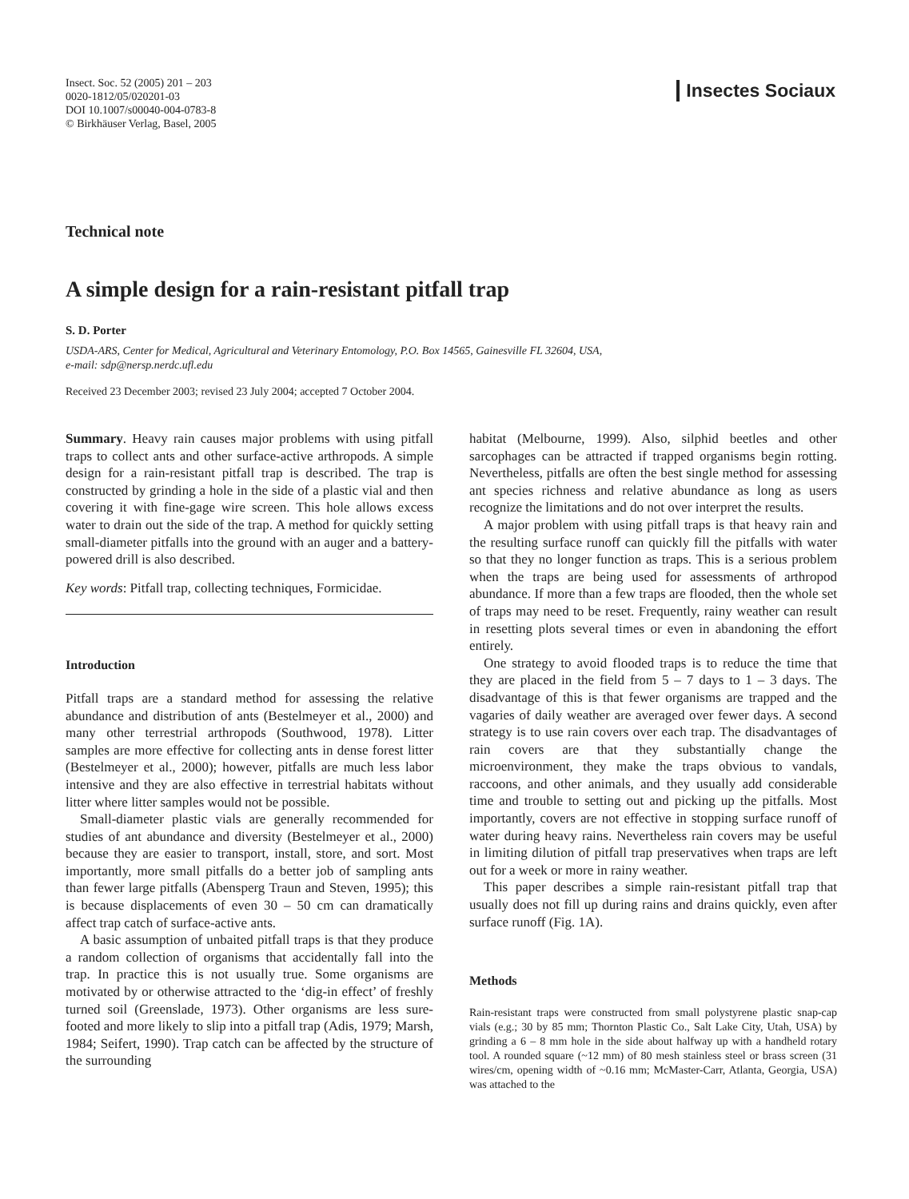Insect. Soc. 52 (2005) 201 – 203
0020-1812/05/020201-03
DOI 10.1007/s00040-004-0783-8
© Birkhäuser Verlag, Basel, 2005
Insectes Sociaux
Technical note
A simple design for a rain-resistant pitfall trap
S. D. Porter
USDA-ARS, Center for Medical, Agricultural and Veterinary Entomology, P.O. Box 14565, Gainesville FL 32604, USA,
e-mail: sdp@nersp.nerdc.ufl.edu
Received 23 December 2003; revised 23 July 2004; accepted 7 October 2004.
Summary. Heavy rain causes major problems with using pitfall traps to collect ants and other surface-active arthropods. A simple design for a rain-resistant pitfall trap is described. The trap is constructed by grinding a hole in the side of a plastic vial and then covering it with fine-gage wire screen. This hole allows excess water to drain out the side of the trap. A method for quickly setting small-diameter pitfalls into the ground with an auger and a battery-powered drill is also described.
Key words: Pitfall trap, collecting techniques, Formicidae.
Introduction
Pitfall traps are a standard method for assessing the relative abundance and distribution of ants (Bestelmeyer et al., 2000) and many other terrestrial arthropods (Southwood, 1978). Litter samples are more effective for collecting ants in dense forest litter (Bestelmeyer et al., 2000); however, pitfalls are much less labor intensive and they are also effective in terrestrial habitats without litter where litter samples would not be possible.
Small-diameter plastic vials are generally recommended for studies of ant abundance and diversity (Bestelmeyer et al., 2000) because they are easier to transport, install, store, and sort. Most importantly, more small pitfalls do a better job of sampling ants than fewer large pitfalls (Abensperg Traun and Steven, 1995); this is because displacements of even 30 – 50 cm can dramatically affect trap catch of surface-active ants.
A basic assumption of unbaited pitfall traps is that they produce a random collection of organisms that accidentally fall into the trap. In practice this is not usually true. Some organisms are motivated by or otherwise attracted to the ‘dig-in effect’ of freshly turned soil (Greenslade, 1973). Other organisms are less sure-footed and more likely to slip into a pitfall trap (Adis, 1979; Marsh, 1984; Seifert, 1990). Trap catch can be affected by the structure of the surrounding
habitat (Melbourne, 1999). Also, silphid beetles and other sarcophages can be attracted if trapped organisms begin rotting. Nevertheless, pitfalls are often the best single method for assessing ant species richness and relative abundance as long as users recognize the limitations and do not over interpret the results.
A major problem with using pitfall traps is that heavy rain and the resulting surface runoff can quickly fill the pitfalls with water so that they no longer function as traps. This is a serious problem when the traps are being used for assessments of arthropod abundance. If more than a few traps are flooded, then the whole set of traps may need to be reset. Frequently, rainy weather can result in resetting plots several times or even in abandoning the effort entirely.
One strategy to avoid flooded traps is to reduce the time that they are placed in the field from 5 – 7 days to 1 – 3 days. The disadvantage of this is that fewer organisms are trapped and the vagaries of daily weather are averaged over fewer days. A second strategy is to use rain covers over each trap. The disadvantages of rain covers are that they substantially change the microenvironment, they make the traps obvious to vandals, raccoons, and other animals, and they usually add considerable time and trouble to setting out and picking up the pitfalls. Most importantly, covers are not effective in stopping surface runoff of water during heavy rains. Nevertheless rain covers may be useful in limiting dilution of pitfall trap preservatives when traps are left out for a week or more in rainy weather.
This paper describes a simple rain-resistant pitfall trap that usually does not fill up during rains and drains quickly, even after surface runoff (Fig. 1A).
Methods
Rain-resistant traps were constructed from small polystyrene plastic snap-cap vials (e.g.; 30 by 85 mm; Thornton Plastic Co., Salt Lake City, Utah, USA) by grinding a 6 – 8 mm hole in the side about halfway up with a handheld rotary tool. A rounded square (~12 mm) of 80 mesh stainless steel or brass screen (31 wires/cm, opening width of ~0.16 mm; McMaster-Carr, Atlanta, Georgia, USA) was attached to the